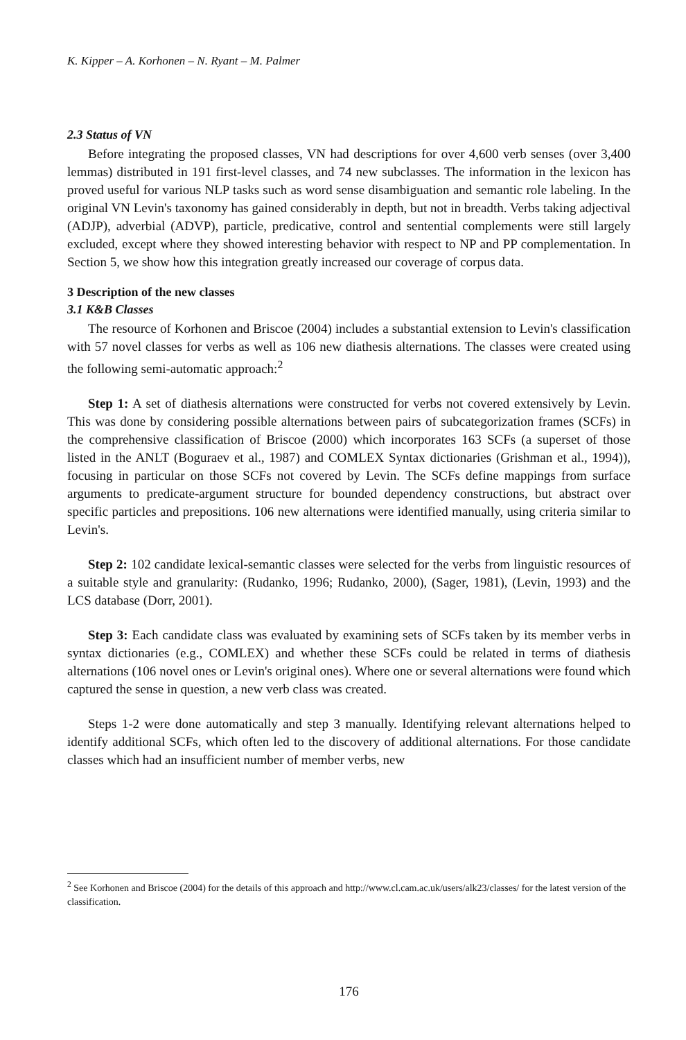K. Kipper – A. Korhonen – N. Ryant – M. Palmer
2.3 Status of VN
Before integrating the proposed classes, VN had descriptions for over 4,600 verb senses (over 3,400 lemmas) distributed in 191 first-level classes, and 74 new subclasses. The information in the lexicon has proved useful for various NLP tasks such as word sense disambiguation and semantic role labeling. In the original VN Levin's taxonomy has gained considerably in depth, but not in breadth. Verbs taking adjectival (ADJP), adverbial (ADVP), particle, predicative, control and sentential complements were still largely excluded, except where they showed interesting behavior with respect to NP and PP complementation. In Section 5, we show how this integration greatly increased our coverage of corpus data.
3 Description of the new classes
3.1 K&B Classes
The resource of Korhonen and Briscoe (2004) includes a substantial extension to Levin's classification with 57 novel classes for verbs as well as 106 new diathesis alternations. The classes were created using the following semi-automatic approach:<sup>2</sup>
Step 1: A set of diathesis alternations were constructed for verbs not covered extensively by Levin. This was done by considering possible alternations between pairs of subcategorization frames (SCFs) in the comprehensive classification of Briscoe (2000) which incorporates 163 SCFs (a superset of those listed in the ANLT (Boguraev et al., 1987) and COMLEX Syntax dictionaries (Grishman et al., 1994)), focusing in particular on those SCFs not covered by Levin. The SCFs define mappings from surface arguments to predicate-argument structure for bounded dependency constructions, but abstract over specific particles and prepositions. 106 new alternations were identified manually, using criteria similar to Levin's.
Step 2: 102 candidate lexical-semantic classes were selected for the verbs from linguistic resources of a suitable style and granularity: (Rudanko, 1996; Rudanko, 2000), (Sager, 1981), (Levin, 1993) and the LCS database (Dorr, 2001).
Step 3: Each candidate class was evaluated by examining sets of SCFs taken by its member verbs in syntax dictionaries (e.g., COMLEX) and whether these SCFs could be related in terms of diathesis alternations (106 novel ones or Levin's original ones). Where one or several alternations were found which captured the sense in question, a new verb class was created.
Steps 1-2 were done automatically and step 3 manually. Identifying relevant alternations helped to identify additional SCFs, which often led to the discovery of additional alternations. For those candidate classes which had an insufficient number of member verbs, new
<sup>2</sup> See Korhonen and Briscoe (2004) for the details of this approach and http://www.cl.cam.ac.uk/users/alk23/classes/ for the latest version of the classification.
176